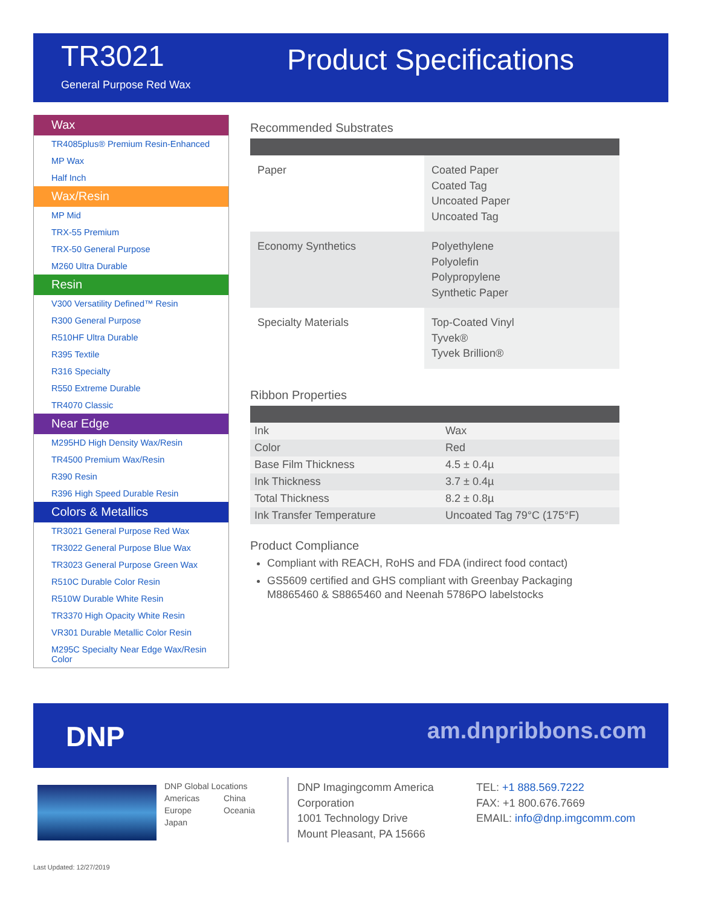TR3021
General Purpose Red Wax
Product Specifications
Wax
TR4085plus® Premium Resin-Enhanced
MP Wax
Half Inch
Wax/Resin
MP Mid
TRX-55 Premium
TRX-50 General Purpose
M260 Ultra Durable
Resin
V300 Versatility Defined™ Resin
R300 General Purpose
R510HF Ultra Durable
R395 Textile
R316 Specialty
R550 Extreme Durable
TR4070 Classic
Near Edge
M295HD High Density Wax/Resin
TR4500 Premium Wax/Resin
R390 Resin
R396 High Speed Durable Resin
Colors & Metallics
TR3021 General Purpose Red Wax
TR3022 General Purpose Blue Wax
TR3023 General Purpose Green Wax
R510C Durable Color Resin
R510W Durable White Resin
TR3370 High Opacity White Resin
VR301 Durable Metallic Color Resin
M295C Specialty Near Edge Wax/Resin Color
Recommended Substrates
| Paper | Coated Paper Coated Tag Uncoated Paper Uncoated Tag |
| Economy Synthetics | Polyethylene Polyolefin Polypropylene Synthetic Paper |
| Specialty Materials | Top-Coated Vinyl Tyvek® Tyvek Brillion® |
Ribbon Properties
| Ink | Wax |
| Color | Red |
| Base Film Thickness | 4.5 ± 0.4µ |
| Ink Thickness | 3.7 ± 0.4µ |
| Total Thickness | 8.2 ± 0.8µ |
| Ink Transfer Temperature | Uncoated Tag 79°C (175°F) |
Product Compliance
Compliant with REACH, RoHS and FDA (indirect food contact)
GS5609 certified and GHS compliant with Greenbay Packaging M8865460 & S8865460 and Neenah 5786PO labelstocks
DNP am.dnpribbons.com
DNP Global Locations
Americas China
Europe Oceania
Japan
DNP Imagingcomm America
Corporation
1001 Technology Drive
Mount Pleasant, PA 15666
TEL: +1 888.569.7222
FAX: +1 800.676.7669
EMAIL: info@dnp.imgcomm.com
Last Updated: 12/27/2019